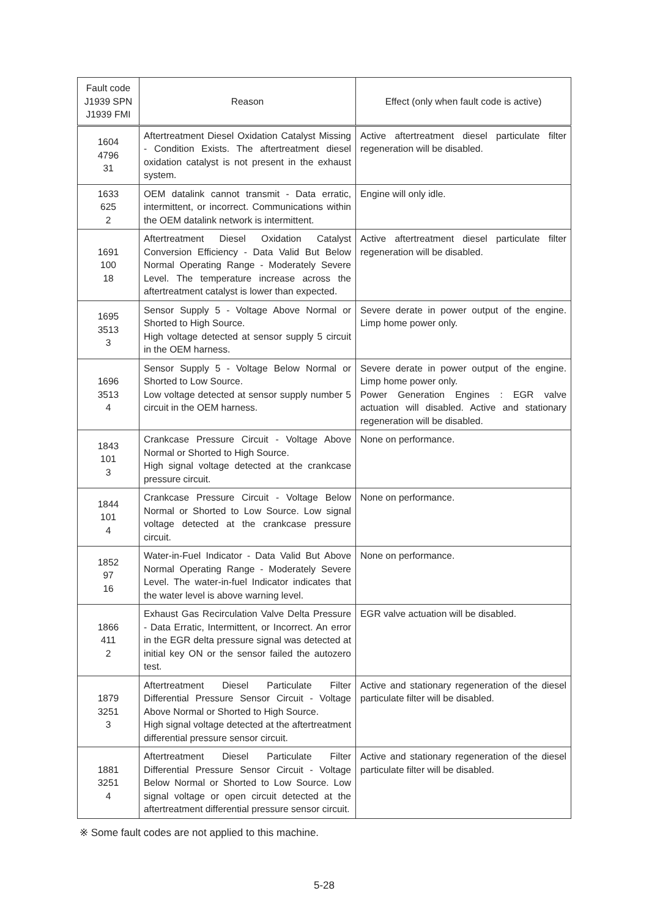| Fault code J1939 SPN J1939 FMI | Reason | Effect (only when fault code is active) |
| --- | --- | --- |
| 1604 4796 31 | Aftertreatment Diesel Oxidation Catalyst Missing - Condition Exists. The aftertreatment diesel oxidation catalyst is not present in the exhaust system. | Active aftertreatment diesel particulate filter regeneration will be disabled. |
| 1633 625 2 | OEM datalink cannot transmit - Data erratic, intermittent, or incorrect. Communications within the OEM datalink network is intermittent. | Engine will only idle. |
| 1691 100 18 | Aftertreatment Diesel Oxidation Catalyst Conversion Efficiency - Data Valid But Below Normal Operating Range - Moderately Severe Level. The temperature increase across the aftertreatment catalyst is lower than expected. | Active aftertreatment diesel particulate filter regeneration will be disabled. |
| 1695 3513 3 | Sensor Supply 5 - Voltage Above Normal or Shorted to High Source. High voltage detected at sensor supply 5 circuit in the OEM harness. | Severe derate in power output of the engine. Limp home power only. |
| 1696 3513 4 | Sensor Supply 5 - Voltage Below Normal or Shorted to Low Source. Low voltage detected at sensor supply number 5 circuit in the OEM harness. | Severe derate in power output of the engine. Limp home power only. Power Generation Engines : EGR valve actuation will disabled. Active and stationary regeneration will be disabled. |
| 1843 101 3 | Crankcase Pressure Circuit - Voltage Above Normal or Shorted to High Source. High signal voltage detected at the crankcase pressure circuit. | None on performance. |
| 1844 101 4 | Crankcase Pressure Circuit - Voltage Below Normal or Shorted to Low Source. Low signal voltage detected at the crankcase pressure circuit. | None on performance. |
| 1852 97 16 | Water-in-Fuel Indicator - Data Valid But Above Normal Operating Range - Moderately Severe Level. The water-in-fuel Indicator indicates that the water level is above warning level. | None on performance. |
| 1866 411 2 | Exhaust Gas Recirculation Valve Delta Pressure - Data Erratic, Intermittent, or Incorrect. An error in the EGR delta pressure signal was detected at initial key ON or the sensor failed the autozero test. | EGR valve actuation will be disabled. |
| 1879 3251 3 | Aftertreatment Diesel Particulate Filter Differential Pressure Sensor Circuit - Voltage Above Normal or Shorted to High Source. High signal voltage detected at the aftertreatment differential pressure sensor circuit. | Active and stationary regeneration of the diesel particulate filter will be disabled. |
| 1881 3251 4 | Aftertreatment Diesel Particulate Filter Differential Pressure Sensor Circuit - Voltage Below Normal or Shorted to Low Source. Low signal voltage or open circuit detected at the aftertreatment differential pressure sensor circuit. | Active and stationary regeneration of the diesel particulate filter will be disabled. |
※ Some fault codes are not applied to this machine.
5-28